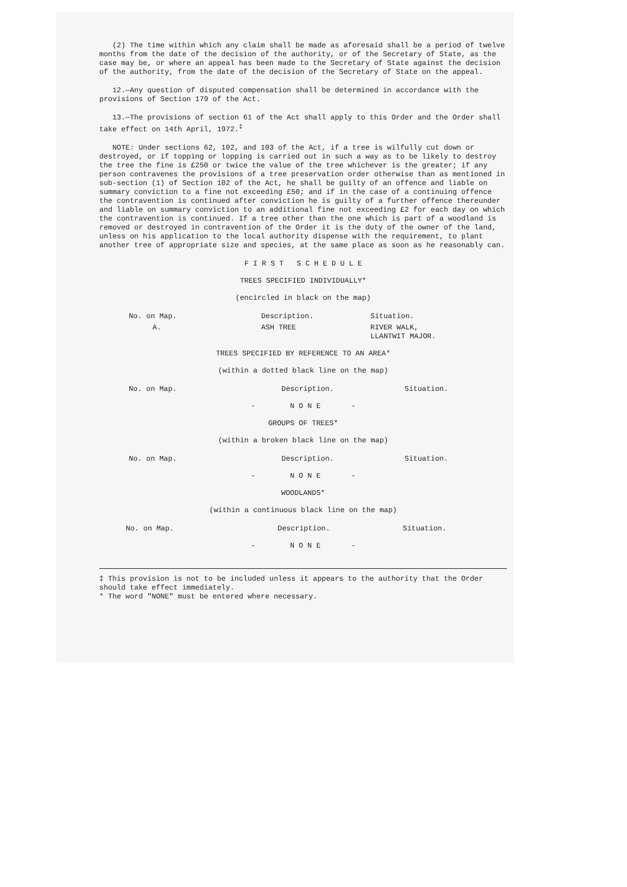(2) The time within which any claim shall be made as aforesaid shall be a period of twelve months from the date of the decision of the authority, or of the Secretary of State, as the case may be, or where an appeal has been made to the Secretary of State against the decision of the authority, from the date of the decision of the Secretary of State on the appeal.
12.—Any question of disputed compensation shall be determined in accordance with the provisions of Section 179 of the Act.
13.—The provisions of section 61 of the Act shall apply to this Order and the Order shall take effect on 14th April, 1972.<sup>‡</sup>
NOTE: Under sections 62, 102, and 103 of the Act, if a tree is wilfully cut down or destroyed, or if topping or lopping is carried out in such a way as to be likely to destroy the tree the fine is £250 or twice the value of the tree whichever is the greater; if any person contravenes the provisions of a tree preservation order otherwise than as mentioned in sub-section (1) of Section 102 of the Act, he shall be guilty of an offence and liable on summary conviction to a fine not exceeding £50; and if in the case of a continuing offence the contravention is continued after conviction he is guilty of a further offence thereunder and liable on summary conviction to an additional fine not exceeding £2 for each day on which the contravention is continued. If a tree other than the one which is part of a woodland is removed or destroyed in contravention of the Order it is the duty of the owner of the land, unless on his application to the local authority dispense with the requirement, to plant another tree of appropriate size and species, at the same place as soon as he reasonably can.
F I R S T S C H E D U L E
TREES SPECIFIED INDIVIDUALLY*
(encircled in black on the map)
| No. on Map. | Description. | Situation. |
| --- | --- | --- |
| A. | ASH TREE | RIVER WALK, LLANTWIT MAJOR. |
TREES SPECIFIED BY REFERENCE TO AN AREA*
(within a dotted black line on the map)
| No. on Map. | Description. | Situation. |
| --- | --- | --- |
- N O N E -
GROUPS OF TREES*
(within a broken black line on the map)
| No. on Map. | Description. | Situation. |
| --- | --- | --- |
- N O N E -
WOODLANDS*
(within a continuous black line on the map)
| No. on Map. | Description. | Situation. |
| --- | --- | --- |
- N O N E -
‡ This provision is not to be included unless it appears to the authority that the Order should take effect immediately.
* The word "NONE" must be entered where necessary.